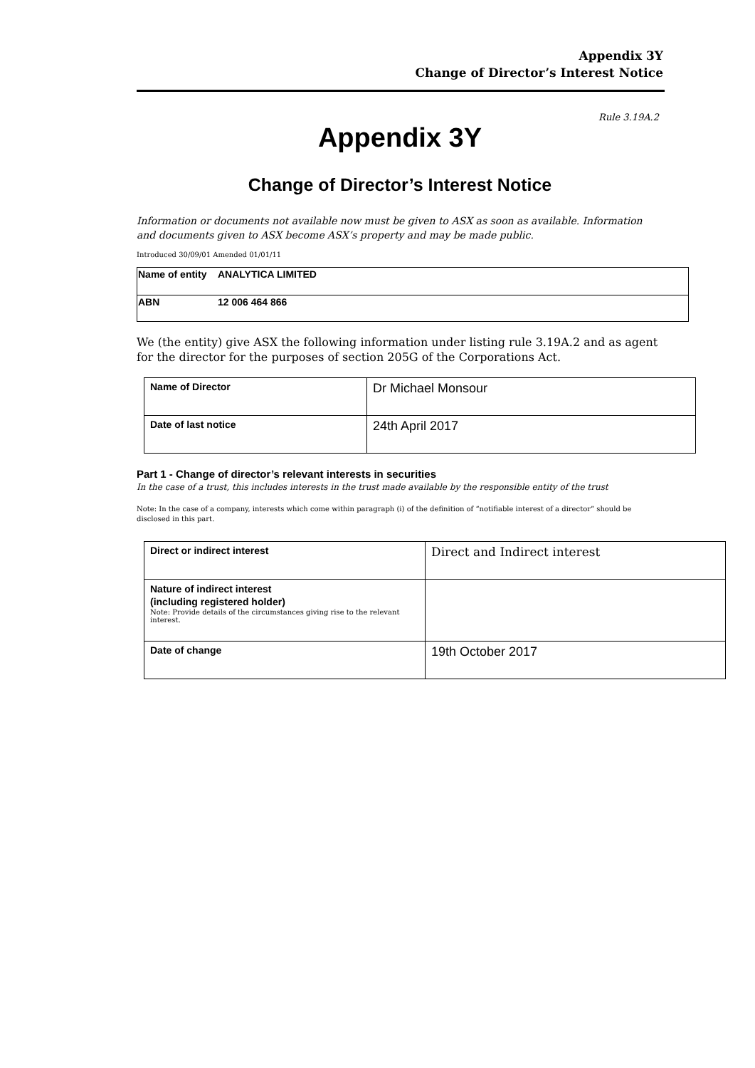Appendix 3Y
Change of Director’s Interest Notice
Rule 3.19A.2
Appendix 3Y
Change of Director’s Interest Notice
Information or documents not available now must be given to ASX as soon as available. Information and documents given to ASX become ASX’s property and may be made public.
Introduced 30/09/01 Amended 01/01/11
| Name of entity | ANALYTICA LIMITED |
| ABN | 12 006 464 866 |
We (the entity) give ASX the following information under listing rule 3.19A.2 and as agent for the director for the purposes of section 205G of the Corporations Act.
| Name of Director | Dr Michael Monsour |
| Date of last notice | 24th April 2017 |
Part 1 - Change of director’s relevant interests in securities
In the case of a trust, this includes interests in the trust made available by the responsible entity of the trust
Note: In the case of a company, interests which come within paragraph (i) of the definition of “notifiable interest of a director” should be disclosed in this part.
| Direct or indirect interest | Direct and Indirect interest |
| Nature of indirect interest (including registered holder) Note: Provide details of the circumstances giving rise to the relevant interest. | |
| Date of change | 19th October 2017 |